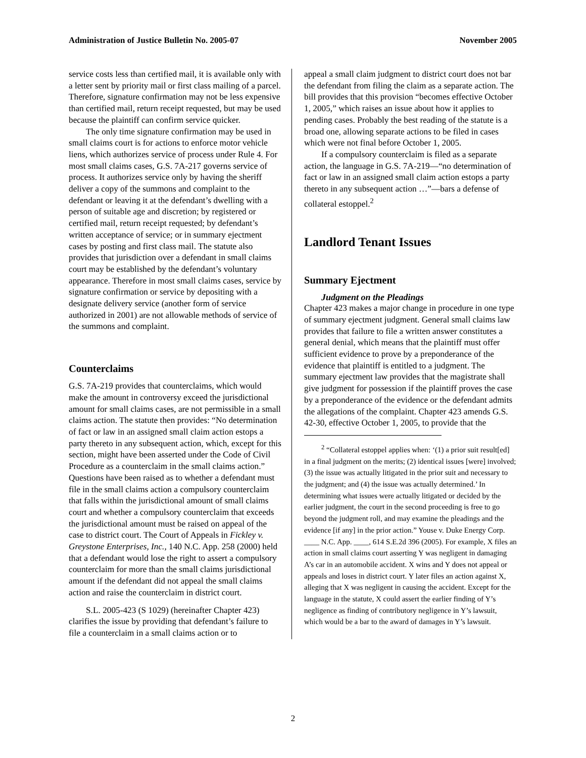Administration of Justice Bulletin No. 2005-07 November 2005
service costs less than certified mail, it is available only with a letter sent by priority mail or first class mailing of a parcel. Therefore, signature confirmation may not be less expensive than certified mail, return receipt requested, but may be used because the plaintiff can confirm service quicker.
The only time signature confirmation may be used in small claims court is for actions to enforce motor vehicle liens, which authorizes service of process under Rule 4. For most small claims cases, G.S. 7A-217 governs service of process. It authorizes service only by having the sheriff deliver a copy of the summons and complaint to the defendant or leaving it at the defendant’s dwelling with a person of suitable age and discretion; by registered or certified mail, return receipt requested; by defendant’s written acceptance of service; or in summary ejectment cases by posting and first class mail. The statute also provides that jurisdiction over a defendant in small claims court may be established by the defendant’s voluntary appearance. Therefore in most small claims cases, service by signature confirmation or service by depositing with a designate delivery service (another form of service authorized in 2001) are not allowable methods of service of the summons and complaint.
Counterclaims
G.S. 7A-219 provides that counterclaims, which would make the amount in controversy exceed the jurisdictional amount for small claims cases, are not permissible in a small claims action. The statute then provides: “No determination of fact or law in an assigned small claim action estops a party thereto in any subsequent action, which, except for this section, might have been asserted under the Code of Civil Procedure as a counterclaim in the small claims action.” Questions have been raised as to whether a defendant must file in the small claims action a compulsory counterclaim that falls within the jurisdictional amount of small claims court and whether a compulsory counterclaim that exceeds the jurisdictional amount must be raised on appeal of the case to district court. The Court of Appeals in Fickley v. Greystone Enterprises, Inc., 140 N.C. App. 258 (2000) held that a defendant would lose the right to assert a compulsory counterclaim for more than the small claims jurisdictional amount if the defendant did not appeal the small claims action and raise the counterclaim in district court.
S.L. 2005-423 (S 1029) (hereinafter Chapter 423) clarifies the issue by providing that defendant’s failure to file a counterclaim in a small claims action or to
appeal a small claim judgment to district court does not bar the defendant from filing the claim as a separate action. The bill provides that this provision “becomes effective October 1, 2005,” which raises an issue about how it applies to pending cases. Probably the best reading of the statute is a broad one, allowing separate actions to be filed in cases which were not final before October 1, 2005.
If a compulsory counterclaim is filed as a separate action, the language in G.S. 7A-219—“no determination of fact or law in an assigned small claim action estops a party thereto in any subsequent action …”—bars a defense of collateral estoppel.<sup>2</sup>
Landlord Tenant Issues
Summary Ejectment
Judgment on the Pleadings
Chapter 423 makes a major change in procedure in one type of summary ejectment judgment. General small claims law provides that failure to file a written answer constitutes a general denial, which means that the plaintiff must offer sufficient evidence to prove by a preponderance of the evidence that plaintiff is entitled to a judgment. The summary ejectment law provides that the magistrate shall give judgment for possession if the plaintiff proves the case by a preponderance of the evidence or the defendant admits the allegations of the complaint. Chapter 423 amends G.S. 42-30, effective October 1, 2005, to provide that the
<sup>2</sup> “Collateral estoppel applies when: ‘(1) a prior suit result[ed] in a final judgment on the merits; (2) identical issues [were] involved; (3) the issue was actually litigated in the prior suit and necessary to the judgment; and (4) the issue was actually determined.’ In determining what issues were actually litigated or decided by the earlier judgment, the court in the second proceeding is free to go beyond the judgment roll, and may examine the pleadings and the evidence [if any] in the prior action.” Youse v. Duke Energy Corp. ____ N.C. App. ____, 614 S.E.2d 396 (2005). For example, X files an action in small claims court asserting Y was negligent in damaging A’s car in an automobile accident. X wins and Y does not appeal or appeals and loses in district court. Y later files an action against X, alleging that X was negligent in causing the accident. Except for the language in the statute, X could assert the earlier finding of Y’s negligence as finding of contributory negligence in Y’s lawsuit, which would be a bar to the award of damages in Y’s lawsuit.
2